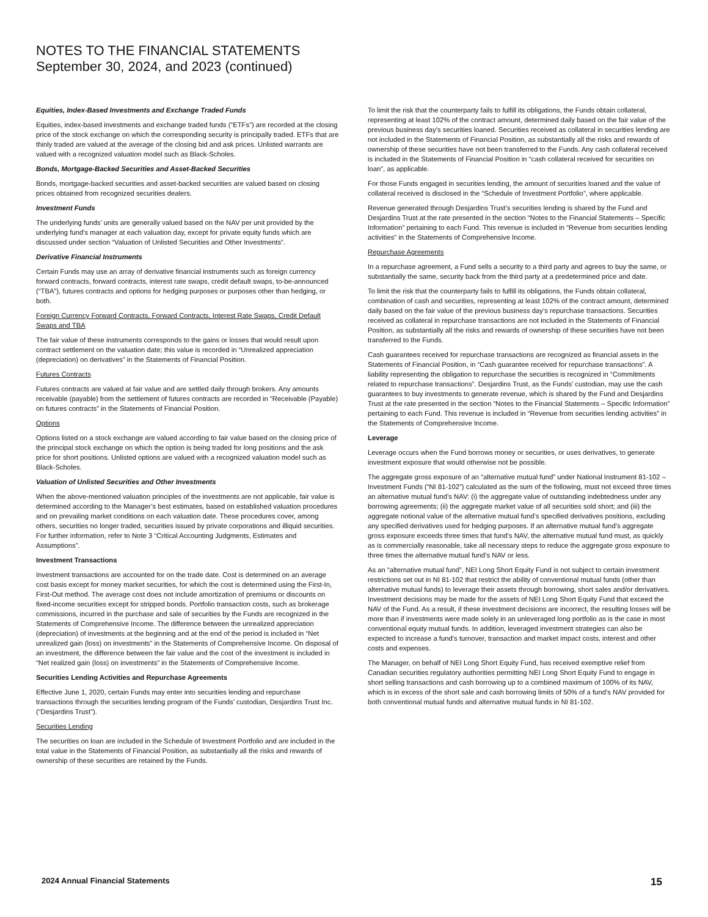NOTES TO THE FINANCIAL STATEMENTS
September 30, 2024, and 2023 (continued)
Equities, Index-Based Investments and Exchange Traded Funds
Equities, index-based investments and exchange traded funds (“ETFs”) are recorded at the closing price of the stock exchange on which the corresponding security is principally traded. ETFs that are thinly traded are valued at the average of the closing bid and ask prices. Unlisted warrants are valued with a recognized valuation model such as Black-Scholes.
Bonds, Mortgage-Backed Securities and Asset-Backed Securities
Bonds, mortgage-backed securities and asset-backed securities are valued based on closing prices obtained from recognized securities dealers.
Investment Funds
The underlying funds’ units are generally valued based on the NAV per unit provided by the underlying fund’s manager at each valuation day, except for private equity funds which are discussed under section “Valuation of Unlisted Securities and Other Investments”.
Derivative Financial Instruments
Certain Funds may use an array of derivative financial instruments such as foreign currency forward contracts, forward contracts, interest rate swaps, credit default swaps, to-be-announced (“TBA”), futures contracts and options for hedging purposes or purposes other than hedging, or both.
Foreign Currency Forward Contracts, Forward Contracts, Interest Rate Swaps, Credit Default Swaps and TBA
The fair value of these instruments corresponds to the gains or losses that would result upon contract settlement on the valuation date; this value is recorded in “Unrealized appreciation (depreciation) on derivatives” in the Statements of Financial Position.
Futures Contracts
Futures contracts are valued at fair value and are settled daily through brokers. Any amounts receivable (payable) from the settlement of futures contracts are recorded in “Receivable (Payable) on futures contracts” in the Statements of Financial Position.
Options
Options listed on a stock exchange are valued according to fair value based on the closing price of the principal stock exchange on which the option is being traded for long positions and the ask price for short positions. Unlisted options are valued with a recognized valuation model such as Black-Scholes.
Valuation of Unlisted Securities and Other Investments
When the above-mentioned valuation principles of the investments are not applicable, fair value is determined according to the Manager’s best estimates, based on established valuation procedures and on prevailing market conditions on each valuation date. These procedures cover, among others, securities no longer traded, securities issued by private corporations and illiquid securities. For further information, refer to Note 3 “Critical Accounting Judgments, Estimates and Assumptions”.
Investment Transactions
Investment transactions are accounted for on the trade date. Cost is determined on an average cost basis except for money market securities, for which the cost is determined using the First-In, First-Out method. The average cost does not include amortization of premiums or discounts on fixed-income securities except for stripped bonds. Portfolio transaction costs, such as brokerage commissions, incurred in the purchase and sale of securities by the Funds are recognized in the Statements of Comprehensive Income. The difference between the unrealized appreciation (depreciation) of investments at the beginning and at the end of the period is included in “Net unrealized gain (loss) on investments” in the Statements of Comprehensive Income. On disposal of an investment, the difference between the fair value and the cost of the investment is included in “Net realized gain (loss) on investments” in the Statements of Comprehensive Income.
Securities Lending Activities and Repurchase Agreements
Effective June 1, 2020, certain Funds may enter into securities lending and repurchase transactions through the securities lending program of the Funds’ custodian, Desjardins Trust Inc. (“Desjardins Trust”).
Securities Lending
The securities on loan are included in the Schedule of Investment Portfolio and are included in the total value in the Statements of Financial Position, as substantially all the risks and rewards of ownership of these securities are retained by the Funds.
To limit the risk that the counterparty fails to fulfill its obligations, the Funds obtain collateral, representing at least 102% of the contract amount, determined daily based on the fair value of the previous business day’s securities loaned. Securities received as collateral in securities lending are not included in the Statements of Financial Position, as substantially all the risks and rewards of ownership of these securities have not been transferred to the Funds. Any cash collateral received is included in the Statements of Financial Position in “cash collateral received for securities on loan”, as applicable.
For those Funds engaged in securities lending, the amount of securities loaned and the value of collateral received is disclosed in the “Schedule of Investment Portfolio”, where applicable.
Revenue generated through Desjardins Trust’s securities lending is shared by the Fund and Desjardins Trust at the rate presented in the section “Notes to the Financial Statements – Specific Information” pertaining to each Fund. This revenue is included in “Revenue from securities lending activities” in the Statements of Comprehensive Income.
Repurchase Agreements
In a repurchase agreement, a Fund sells a security to a third party and agrees to buy the same, or substantially the same, security back from the third party at a predetermined price and date.
To limit the risk that the counterparty fails to fulfill its obligations, the Funds obtain collateral, combination of cash and securities, representing at least 102% of the contract amount, determined daily based on the fair value of the previous business day’s repurchase transactions. Securities received as collateral in repurchase transactions are not included in the Statements of Financial Position, as substantially all the risks and rewards of ownership of these securities have not been transferred to the Funds.
Cash guarantees received for repurchase transactions are recognized as financial assets in the Statements of Financial Position, in “Cash guarantee received for repurchase transactions”. A liability representing the obligation to repurchase the securities is recognized in “Commitments related to repurchase transactions”. Desjardins Trust, as the Funds’ custodian, may use the cash guarantees to buy investments to generate revenue, which is shared by the Fund and Desjardins Trust at the rate presented in the section “Notes to the Financial Statements – Specific Information” pertaining to each Fund. This revenue is included in “Revenue from securities lending activities” in the Statements of Comprehensive Income.
Leverage
Leverage occurs when the Fund borrows money or securities, or uses derivatives, to generate investment exposure that would otherwise not be possible.
The aggregate gross exposure of an “alternative mutual fund” under National Instrument 81-102 – Investment Funds (“NI 81-102”) calculated as the sum of the following, must not exceed three times an alternative mutual fund’s NAV: (i) the aggregate value of outstanding indebtedness under any borrowing agreements; (ii) the aggregate market value of all securities sold short; and (iii) the aggregate notional value of the alternative mutual fund’s specified derivatives positions, excluding any specified derivatives used for hedging purposes. If an alternative mutual fund’s aggregate gross exposure exceeds three times that fund’s NAV, the alternative mutual fund must, as quickly as is commercially reasonable, take all necessary steps to reduce the aggregate gross exposure to three times the alternative mutual fund’s NAV or less.
As an “alternative mutual fund”, NEI Long Short Equity Fund is not subject to certain investment restrictions set out in NI 81-102 that restrict the ability of conventional mutual funds (other than alternative mutual funds) to leverage their assets through borrowing, short sales and/or derivatives. Investment decisions may be made for the assets of NEI Long Short Equity Fund that exceed the NAV of the Fund. As a result, if these investment decisions are incorrect, the resulting losses will be more than if investments were made solely in an unleveraged long portfolio as is the case in most conventional equity mutual funds. In addition, leveraged investment strategies can also be expected to increase a fund’s turnover, transaction and market impact costs, interest and other costs and expenses.
The Manager, on behalf of NEI Long Short Equity Fund, has received exemptive relief from Canadian securities regulatory authorities permitting NEI Long Short Equity Fund to engage in short selling transactions and cash borrowing up to a combined maximum of 100% of its NAV, which is in excess of the short sale and cash borrowing limits of 50% of a fund’s NAV provided for both conventional mutual funds and alternative mutual funds in NI 81-102.
2024 Annual Financial Statements 15